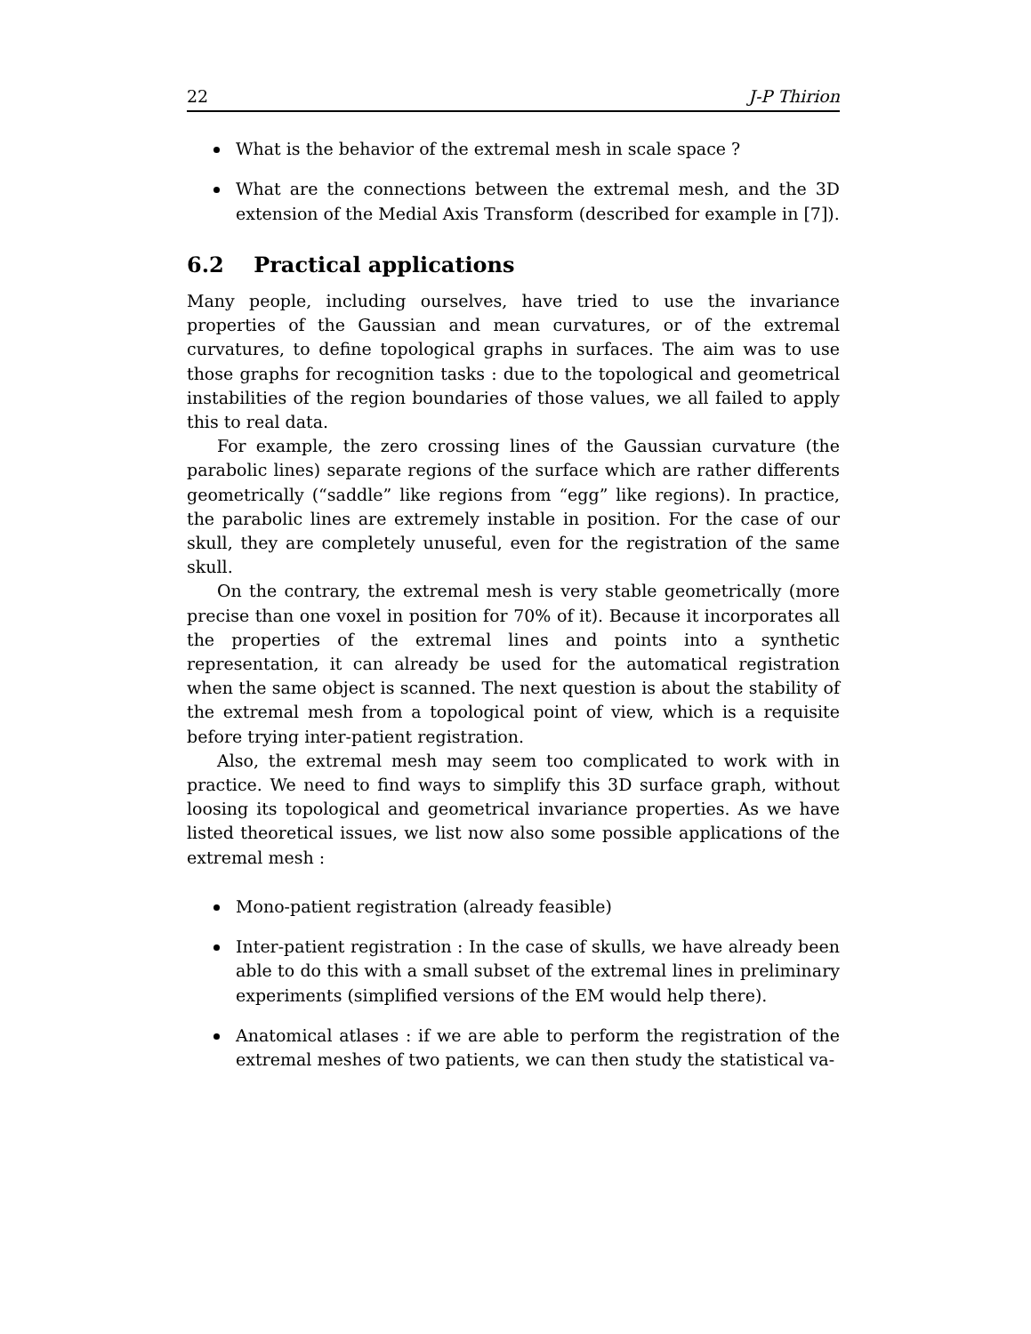22 J-P Thirion
What is the behavior of the extremal mesh in scale space ?
What are the connections between the extremal mesh, and the 3D extension of the Medial Axis Transform (described for example in [7]).
6.2 Practical applications
Many people, including ourselves, have tried to use the invariance properties of the Gaussian and mean curvatures, or of the extremal curvatures, to define topological graphs in surfaces. The aim was to use those graphs for recognition tasks : due to the topological and geometrical instabilities of the region boundaries of those values, we all failed to apply this to real data.
For example, the zero crossing lines of the Gaussian curvature (the parabolic lines) separate regions of the surface which are rather differents geometrically (“saddle” like regions from “egg” like regions). In practice, the parabolic lines are extremely instable in position. For the case of our skull, they are completely unuseful, even for the registration of the same skull.
On the contrary, the extremal mesh is very stable geometrically (more precise than one voxel in position for 70% of it). Because it incorporates all the properties of the extremal lines and points into a synthetic representation, it can already be used for the automatical registration when the same object is scanned. The next question is about the stability of the extremal mesh from a topological point of view, which is a requisite before trying inter-patient registration.
Also, the extremal mesh may seem too complicated to work with in practice. We need to find ways to simplify this 3D surface graph, without loosing its topological and geometrical invariance properties. As we have listed theoretical issues, we list now also some possible applications of the extremal mesh :
Mono-patient registration (already feasible)
Inter-patient registration : In the case of skulls, we have already been able to do this with a small subset of the extremal lines in preliminary experiments (simplified versions of the EM would help there).
Anatomical atlases : if we are able to perform the registration of the extremal meshes of two patients, we can then study the statistical va-